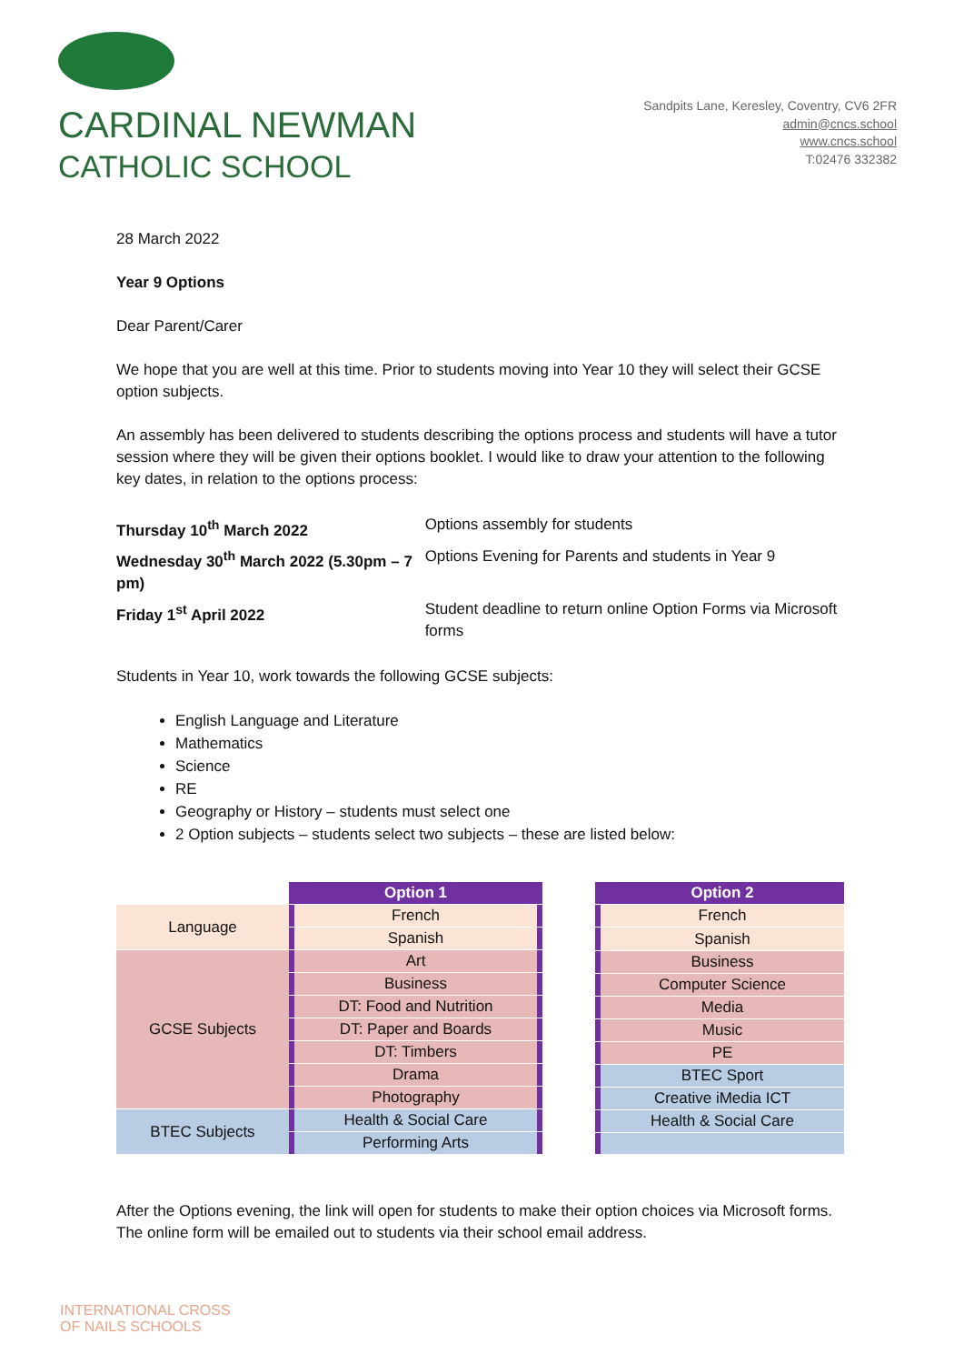CARDINAL NEWMAN
CATHOLIC SCHOOL
Sandpits Lane, Keresley, Coventry, CV6 2FR
admin@cncs.school
www.cncs.school
T:02476 332382
28 March 2022
Year 9 Options
Dear Parent/Carer
We hope that you are well at this time. Prior to students moving into Year 10 they will select their GCSE option subjects.
An assembly has been delivered to students describing the options process and students will have a tutor session where they will be given their options booklet. I would like to draw your attention to the following key dates, in relation to the options process:
| Thursday 10<sup>th</sup> March 2022 | Options assembly for students |
| Wednesday 30<sup>th</sup> March 2022 (5.30pm – 7 pm) | Options Evening for Parents and students in Year 9 |
| Friday 1<sup>st</sup> April 2022 | Student deadline to return online Option Forms via Microsoft forms |
Students in Year 10, work towards the following GCSE subjects:
English Language and Literature
Mathematics
Science
RE
Geography or History – students must select one
2 Option subjects – students select two subjects – these are listed below:
| | | Option 1 | |
| Language | | French | |
| | | Spanish | |
| GCSE Subjects | | Art | |
| | | Business | |
| | | DT: Food and Nutrition | |
| | | DT: Paper and Boards | |
| | | DT: Timbers | |
| | | Drama | |
| | | Photography | |
| BTEC Subjects | | Health & Social Care | |
| | | Performing Arts | |
| | Option 2 |
| | French |
| | Spanish |
| | Business |
| | Computer Science |
| | Media |
| | Music |
| | PE |
| | BTEC Sport |
| | Creative iMedia ICT |
| | Health & Social Care |
After the Options evening, the link will open for students to make their option choices via Microsoft forms. The online form will be emailed out to students via their school email address.
INTERNATIONAL CROSS
OF NAILS SCHOOLS